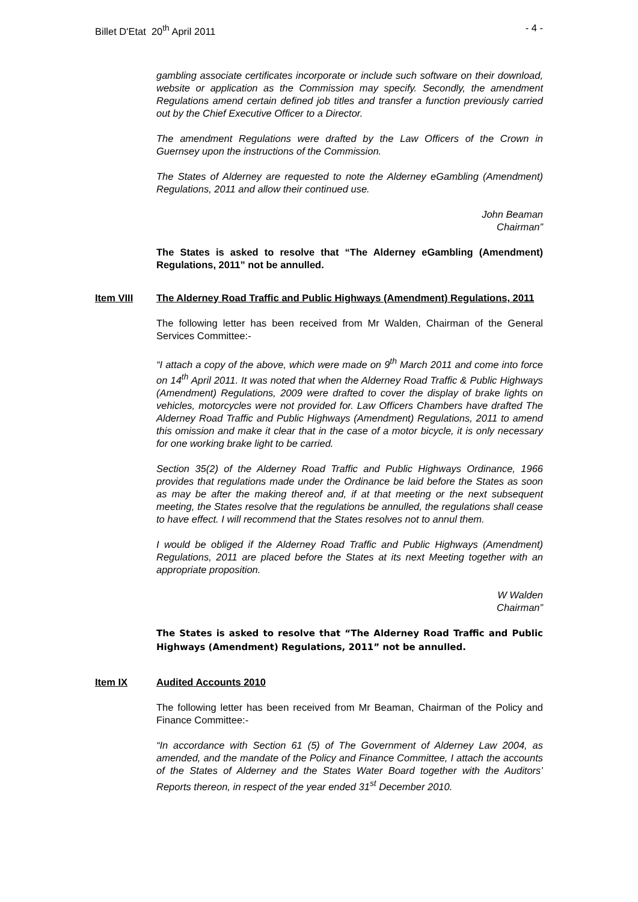Billet D'Etat 20<sup>th</sup> April 2011 - 4 -
gambling associate certificates incorporate or include such software on their download, website or application as the Commission may specify. Secondly, the amendment Regulations amend certain defined job titles and transfer a function previously carried out by the Chief Executive Officer to a Director.
The amendment Regulations were drafted by the Law Officers of the Crown in Guernsey upon the instructions of the Commission.
The States of Alderney are requested to note the Alderney eGambling (Amendment) Regulations, 2011 and allow their continued use.
John Beaman
Chairman”
The States is asked to resolve that “The Alderney eGambling (Amendment) Regulations, 2011” not be annulled.
Item VIII The Alderney Road Traffic and Public Highways (Amendment) Regulations, 2011
The following letter has been received from Mr Walden, Chairman of the General Services Committee:-
“I attach a copy of the above, which were made on 9<sup>th</sup> March 2011 and come into force on 14<sup>th</sup> April 2011. It was noted that when the Alderney Road Traffic & Public Highways (Amendment) Regulations, 2009 were drafted to cover the display of brake lights on vehicles, motorcycles were not provided for. Law Officers Chambers have drafted The Alderney Road Traffic and Public Highways (Amendment) Regulations, 2011 to amend this omission and make it clear that in the case of a motor bicycle, it is only necessary for one working brake light to be carried.
Section 35(2) of the Alderney Road Traffic and Public Highways Ordinance, 1966 provides that regulations made under the Ordinance be laid before the States as soon as may be after the making thereof and, if at that meeting or the next subsequent meeting, the States resolve that the regulations be annulled, the regulations shall cease to have effect. I will recommend that the States resolves not to annul them.
I would be obliged if the Alderney Road Traffic and Public Highways (Amendment) Regulations, 2011 are placed before the States at its next Meeting together with an appropriate proposition.
W Walden
Chairman”
The States is asked to resolve that “The Alderney Road Traffic and Public Highways (Amendment) Regulations, 2011” not be annulled.
Item IX Audited Accounts 2010
The following letter has been received from Mr Beaman, Chairman of the Policy and Finance Committee:-
“In accordance with Section 61 (5) of The Government of Alderney Law 2004, as amended, and the mandate of the Policy and Finance Committee, I attach the accounts of the States of Alderney and the States Water Board together with the Auditors’ Reports thereon, in respect of the year ended 31<sup>st</sup> December 2010.